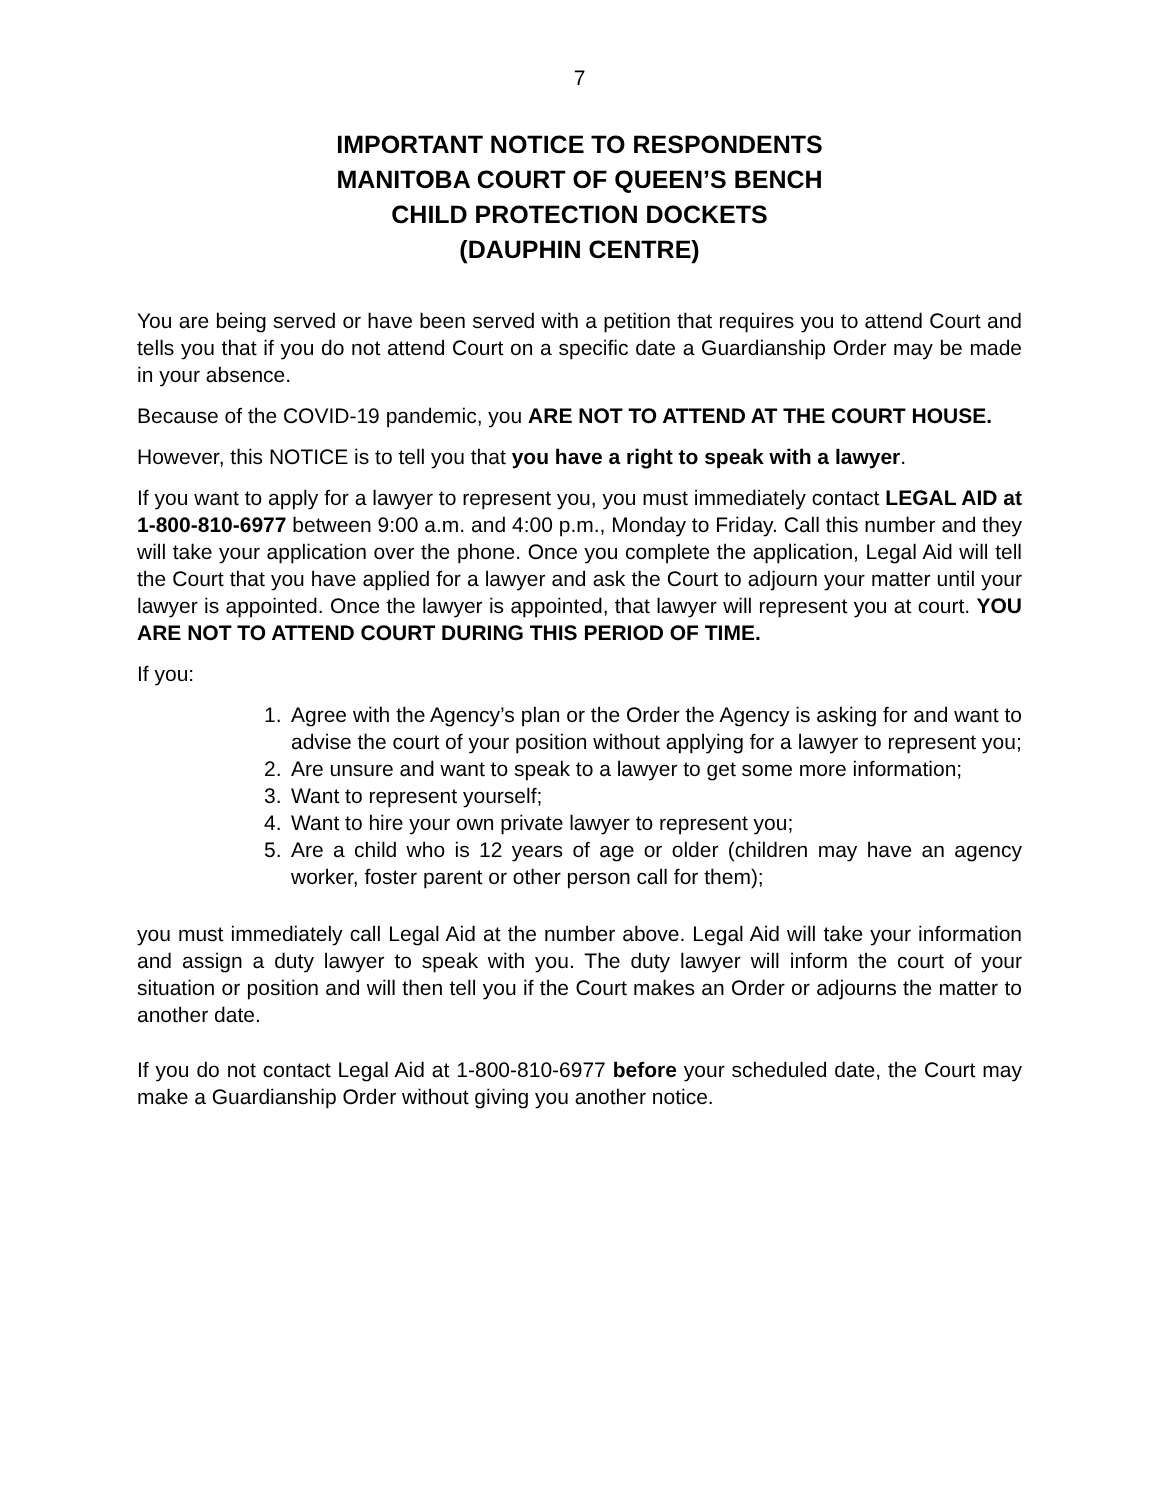7
IMPORTANT NOTICE TO RESPONDENTS
MANITOBA COURT OF QUEEN’S BENCH
CHILD PROTECTION DOCKETS
(DAUPHIN CENTRE)
You are being served or have been served with a petition that requires you to attend Court and tells you that if you do not attend Court on a specific date a Guardianship Order may be made in your absence.
Because of the COVID-19 pandemic, you ARE NOT TO ATTEND AT THE COURT HOUSE.
However, this NOTICE is to tell you that you have a right to speak with a lawyer.
If you want to apply for a lawyer to represent you, you must immediately contact LEGAL AID at 1-800-810-6977 between 9:00 a.m. and 4:00 p.m., Monday to Friday. Call this number and they will take your application over the phone. Once you complete the application, Legal Aid will tell the Court that you have applied for a lawyer and ask the Court to adjourn your matter until your lawyer is appointed. Once the lawyer is appointed, that lawyer will represent you at court. YOU ARE NOT TO ATTEND COURT DURING THIS PERIOD OF TIME.
If you:
1. Agree with the Agency’s plan or the Order the Agency is asking for and want to advise the court of your position without applying for a lawyer to represent you;
2. Are unsure and want to speak to a lawyer to get some more information;
3. Want to represent yourself;
4. Want to hire your own private lawyer to represent you;
5. Are a child who is 12 years of age or older (children may have an agency worker, foster parent or other person call for them);
you must immediately call Legal Aid at the number above. Legal Aid will take your information and assign a duty lawyer to speak with you. The duty lawyer will inform the court of your situation or position and will then tell you if the Court makes an Order or adjourns the matter to another date.
If you do not contact Legal Aid at 1-800-810-6977 before your scheduled date, the Court may make a Guardianship Order without giving you another notice.